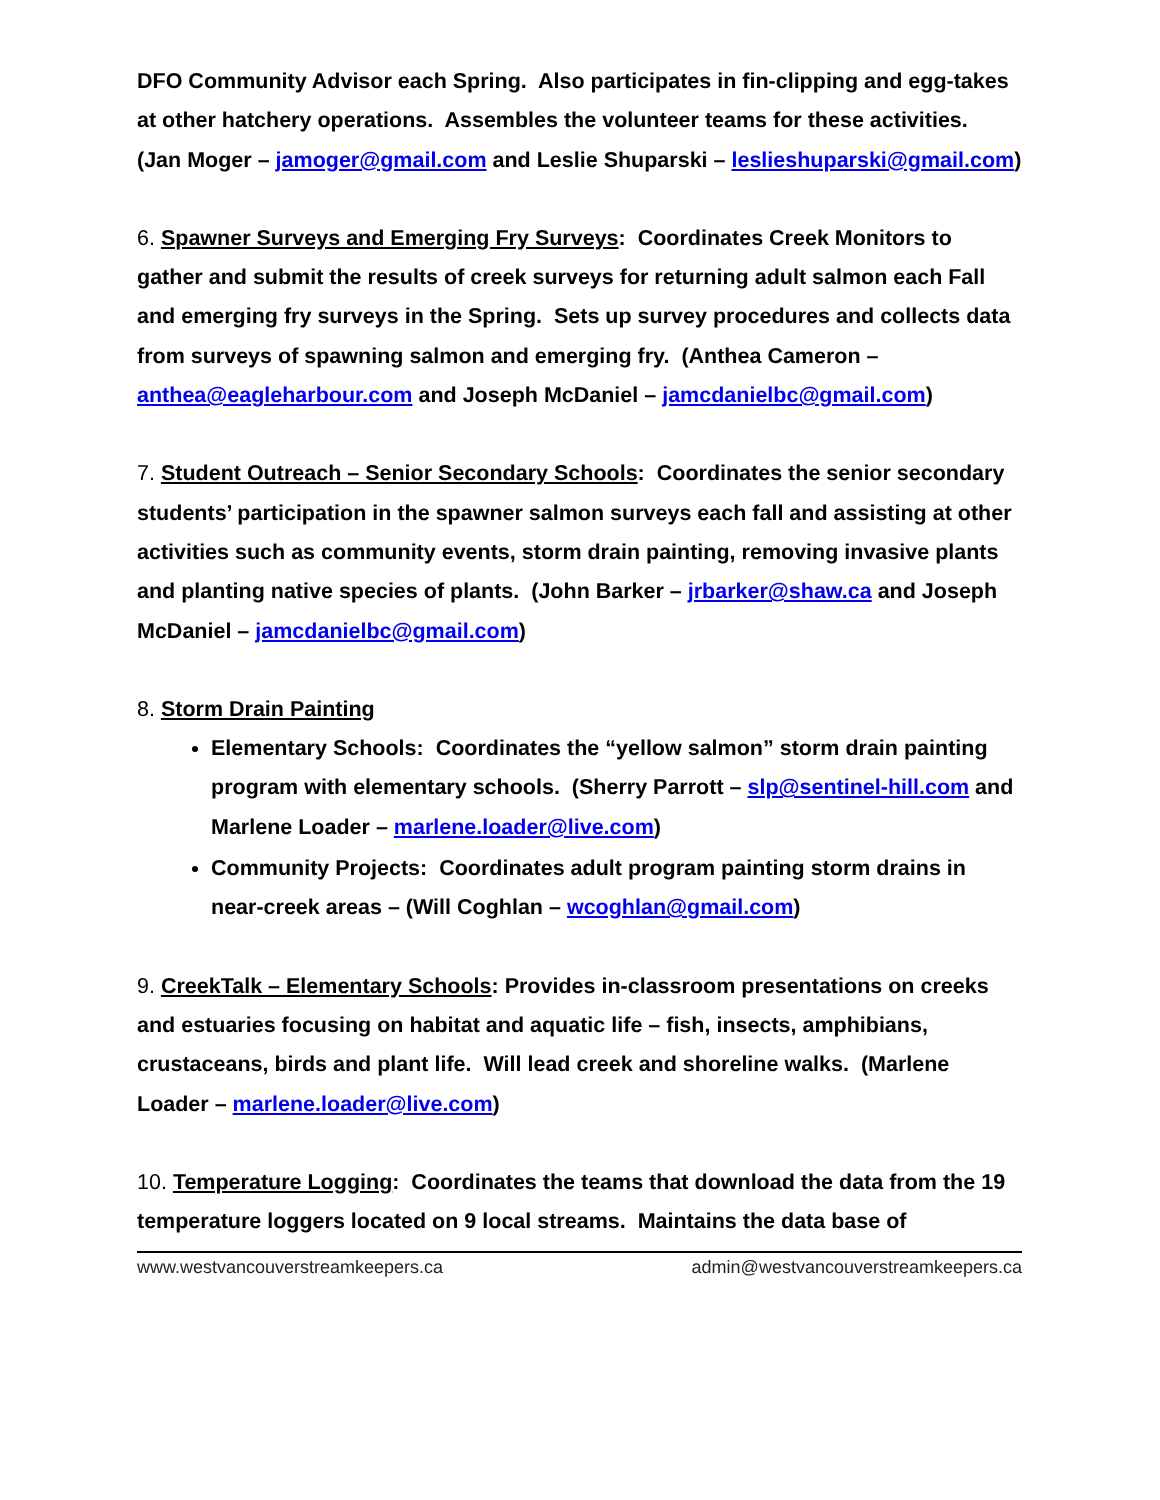DFO Community Advisor each Spring. Also participates in fin-clipping and egg-takes at other hatchery operations. Assembles the volunteer teams for these activities. (Jan Moger – jamoger@gmail.com and Leslie Shuparski – leslieshuparski@gmail.com)
6. Spawner Surveys and Emerging Fry Surveys: Coordinates Creek Monitors to gather and submit the results of creek surveys for returning adult salmon each Fall and emerging fry surveys in the Spring. Sets up survey procedures and collects data from surveys of spawning salmon and emerging fry. (Anthea Cameron – anthea@eagleharbour.com and Joseph McDaniel – jamcdanielbc@gmail.com)
7. Student Outreach – Senior Secondary Schools: Coordinates the senior secondary students’ participation in the spawner salmon surveys each fall and assisting at other activities such as community events, storm drain painting, removing invasive plants and planting native species of plants. (John Barker – jrbarker@shaw.ca and Joseph McDaniel – jamcdanielbc@gmail.com)
8. Storm Drain Painting
Elementary Schools: Coordinates the “yellow salmon” storm drain painting program with elementary schools. (Sherry Parrott – slp@sentinel-hill.com and Marlene Loader – marlene.loader@live.com)
Community Projects: Coordinates adult program painting storm drains in near-creek areas – (Will Coghlan – wcoghlan@gmail.com)
9. CreekTalk – Elementary Schools: Provides in-classroom presentations on creeks and estuaries focusing on habitat and aquatic life – fish, insects, amphibians, crustaceans, birds and plant life. Will lead creek and shoreline walks. (Marlene Loader – marlene.loader@live.com)
10. Temperature Logging: Coordinates the teams that download the data from the 19 temperature loggers located on 9 local streams. Maintains the data base of
www.westvancouverstreamkeepers.ca admin@westvancouverstreamkeepers.ca